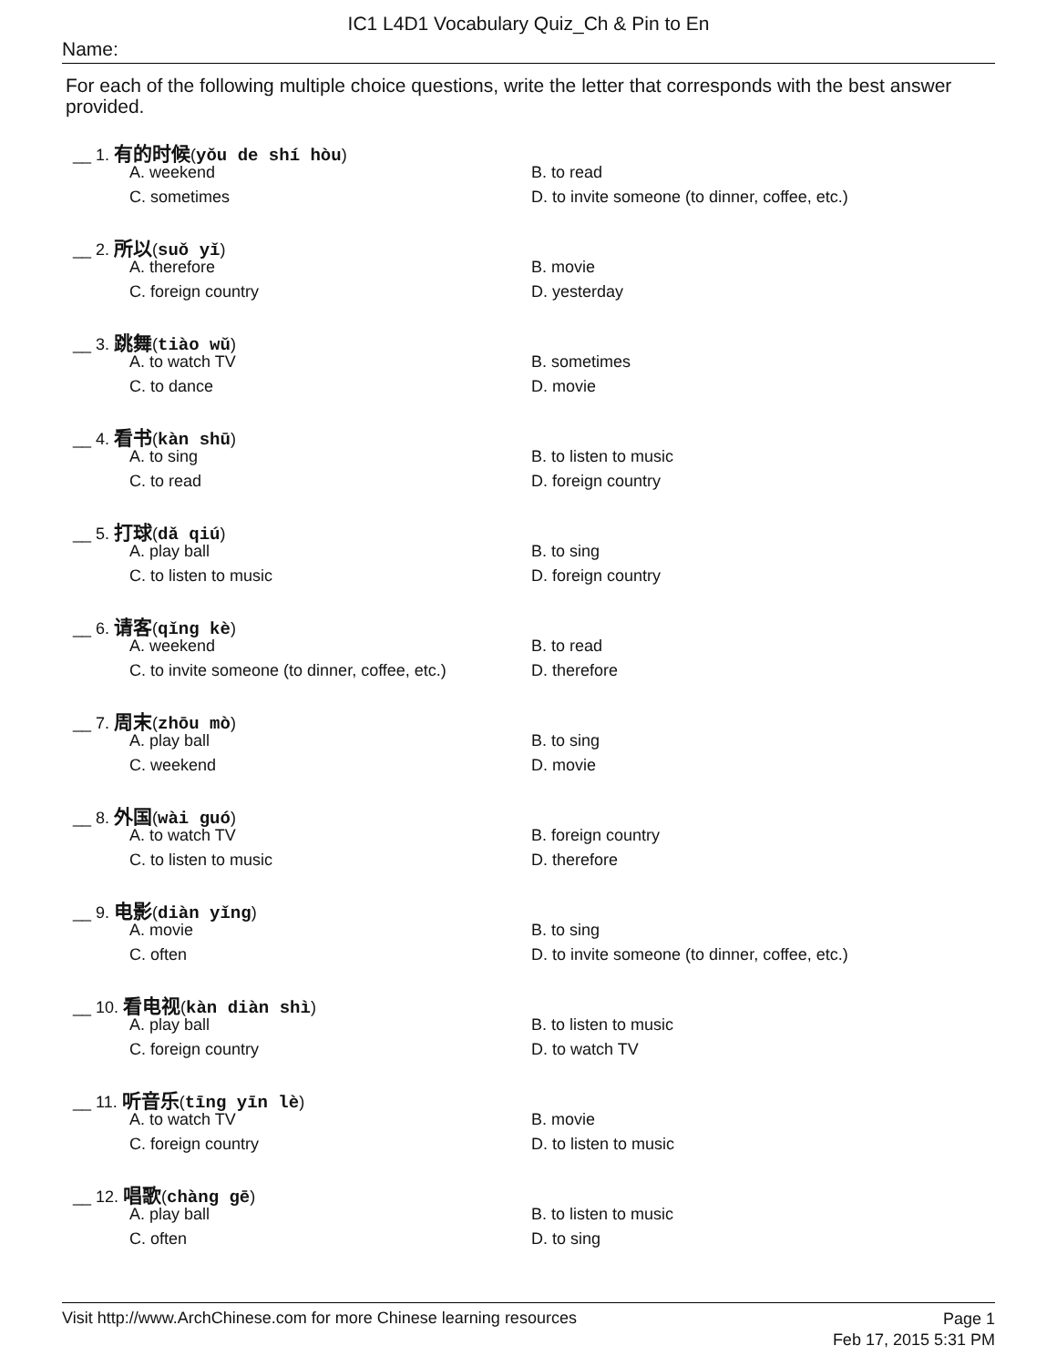IC1 L4D1 Vocabulary Quiz_Ch & Pin to En
Name:
For each of the following multiple choice questions, write the letter that corresponds with the best answer provided.
__ 1. 有的时候(yǒu de shí hòu)
A. weekend B. to read
C. sometimes D. to invite someone (to dinner, coffee, etc.)
__ 2. 所以(suǒ yǐ)
A. therefore B. movie
C. foreign country D. yesterday
__ 3. 跳舞(tiào wǔ)
A. to watch TV B. sometimes
C. to dance D. movie
__ 4. 看书(kàn shū)
A. to sing B. to listen to music
C. to read D. foreign country
__ 5. 打球(dǎ qiú)
A. play ball B. to sing
C. to listen to music D. foreign country
__ 6. 请客(qǐng kè)
A. weekend B. to read
C. to invite someone (to dinner, coffee, etc.) D. therefore
__ 7. 周末(zhōu mò)
A. play ball B. to sing
C. weekend D. movie
__ 8. 外国(wài guó)
A. to watch TV B. foreign country
C. to listen to music D. therefore
__ 9. 电影(diàn yǐng)
A. movie B. to sing
C. often D. to invite someone (to dinner, coffee, etc.)
__ 10. 看电视(kàn diàn shì)
A. play ball B. to listen to music
C. foreign country D. to watch TV
__ 11. 听音乐(tīng yīn lè)
A. to watch TV B. movie
C. foreign country D. to listen to music
__ 12. 唱歌(chàng gē)
A. play ball B. to listen to music
C. often D. to sing
Page 1
Feb 17, 2015 5:31 PM
Visit http://www.ArchChinese.com for more Chinese learning resources